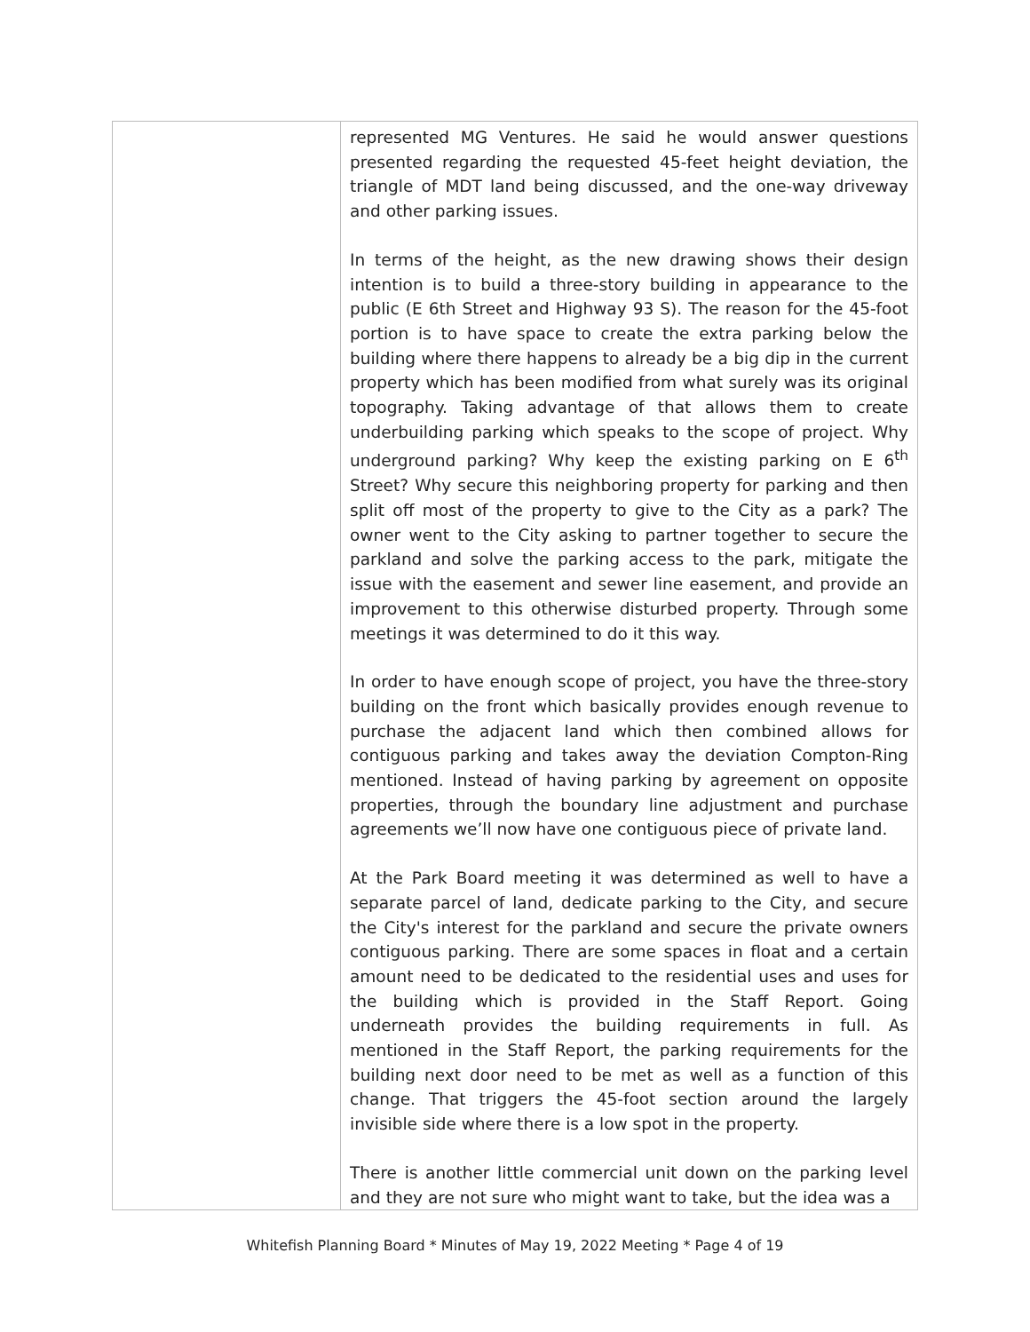| | represented MG Ventures. He said he would answer questions presented regarding the requested 45-feet height deviation, the triangle of MDT land being discussed, and the one-way driveway and other parking issues. In terms of the height, as the new drawing shows their design intention is to build a three-story building in appearance to the public (E 6th Street and Highway 93 S). The reason for the 45-foot portion is to have space to create the extra parking below the building where there happens to already be a big dip in the current property which has been modified from what surely was its original topography. Taking advantage of that allows them to create underbuilding parking which speaks to the scope of project. Why underground parking? Why keep the existing parking on E 6<sup>th</sup> Street? Why secure this neighboring property for parking and then split off most of the property to give to the City as a park? The owner went to the City asking to partner together to secure the parkland and solve the parking access to the park, mitigate the issue with the easement and sewer line easement, and provide an improvement to this otherwise disturbed property. Through some meetings it was determined to do it this way. In order to have enough scope of project, you have the three-story building on the front which basically provides enough revenue to purchase the adjacent land which then combined allows for contiguous parking and takes away the deviation Compton-Ring mentioned. Instead of having parking by agreement on opposite properties, through the boundary line adjustment and purchase agreements we’ll now have one contiguous piece of private land. At the Park Board meeting it was determined as well to have a separate parcel of land, dedicate parking to the City, and secure the City's interest for the parkland and secure the private owners contiguous parking. There are some spaces in float and a certain amount need to be dedicated to the residential uses and uses for the building which is provided in the Staff Report. Going underneath provides the building requirements in full. As mentioned in the Staff Report, the parking requirements for the building next door need to be met as well as a function of this change. That triggers the 45-foot section around the largely invisible side where there is a low spot in the property. There is another little commercial unit down on the parking level and they are not sure who might want to take, but the idea was a |
Whitefish Planning Board * Minutes of May 19, 2022 Meeting * Page 4 of 19